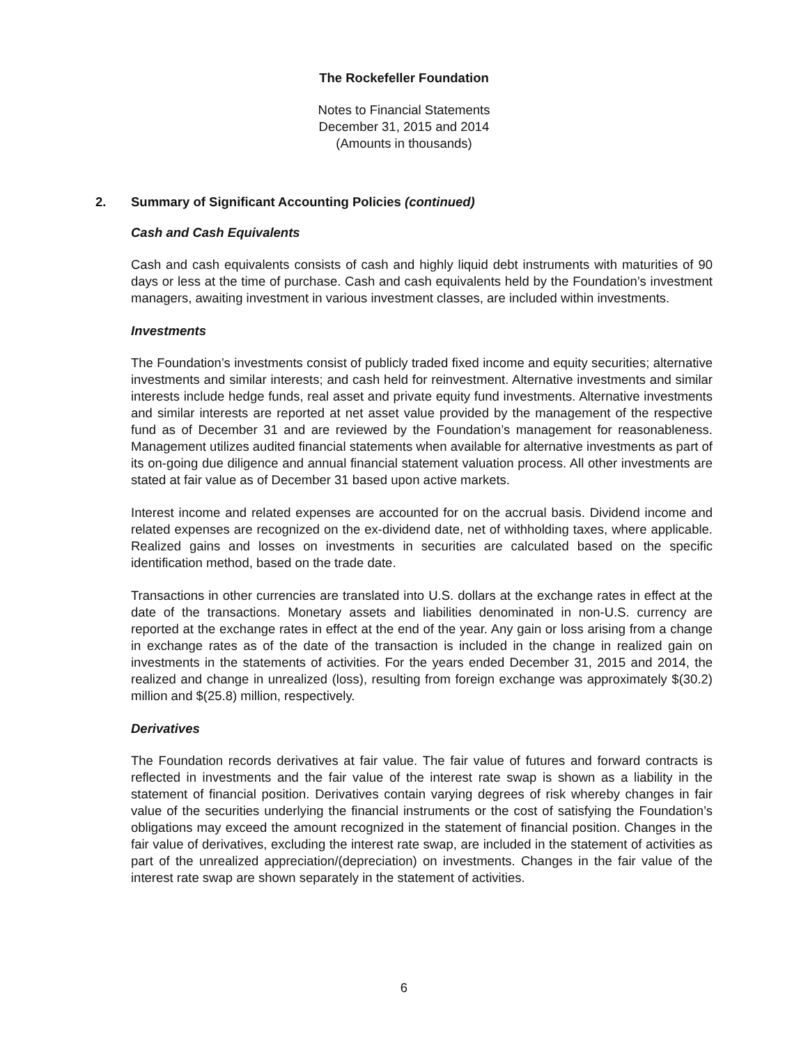The Rockefeller Foundation
Notes to Financial Statements
December 31, 2015 and 2014
(Amounts in thousands)
2. Summary of Significant Accounting Policies (continued)
Cash and Cash Equivalents
Cash and cash equivalents consists of cash and highly liquid debt instruments with maturities of 90 days or less at the time of purchase. Cash and cash equivalents held by the Foundation’s investment managers, awaiting investment in various investment classes, are included within investments.
Investments
The Foundation’s investments consist of publicly traded fixed income and equity securities; alternative investments and similar interests; and cash held for reinvestment. Alternative investments and similar interests include hedge funds, real asset and private equity fund investments. Alternative investments and similar interests are reported at net asset value provided by the management of the respective fund as of December 31 and are reviewed by the Foundation’s management for reasonableness. Management utilizes audited financial statements when available for alternative investments as part of its on-going due diligence and annual financial statement valuation process. All other investments are stated at fair value as of December 31 based upon active markets.
Interest income and related expenses are accounted for on the accrual basis. Dividend income and related expenses are recognized on the ex-dividend date, net of withholding taxes, where applicable. Realized gains and losses on investments in securities are calculated based on the specific identification method, based on the trade date.
Transactions in other currencies are translated into U.S. dollars at the exchange rates in effect at the date of the transactions. Monetary assets and liabilities denominated in non-U.S. currency are reported at the exchange rates in effect at the end of the year. Any gain or loss arising from a change in exchange rates as of the date of the transaction is included in the change in realized gain on investments in the statements of activities. For the years ended December 31, 2015 and 2014, the realized and change in unrealized (loss), resulting from foreign exchange was approximately $(30.2) million and $(25.8) million, respectively.
Derivatives
The Foundation records derivatives at fair value. The fair value of futures and forward contracts is reflected in investments and the fair value of the interest rate swap is shown as a liability in the statement of financial position. Derivatives contain varying degrees of risk whereby changes in fair value of the securities underlying the financial instruments or the cost of satisfying the Foundation’s obligations may exceed the amount recognized in the statement of financial position. Changes in the fair value of derivatives, excluding the interest rate swap, are included in the statement of activities as part of the unrealized appreciation/(depreciation) on investments. Changes in the fair value of the interest rate swap are shown separately in the statement of activities.
6